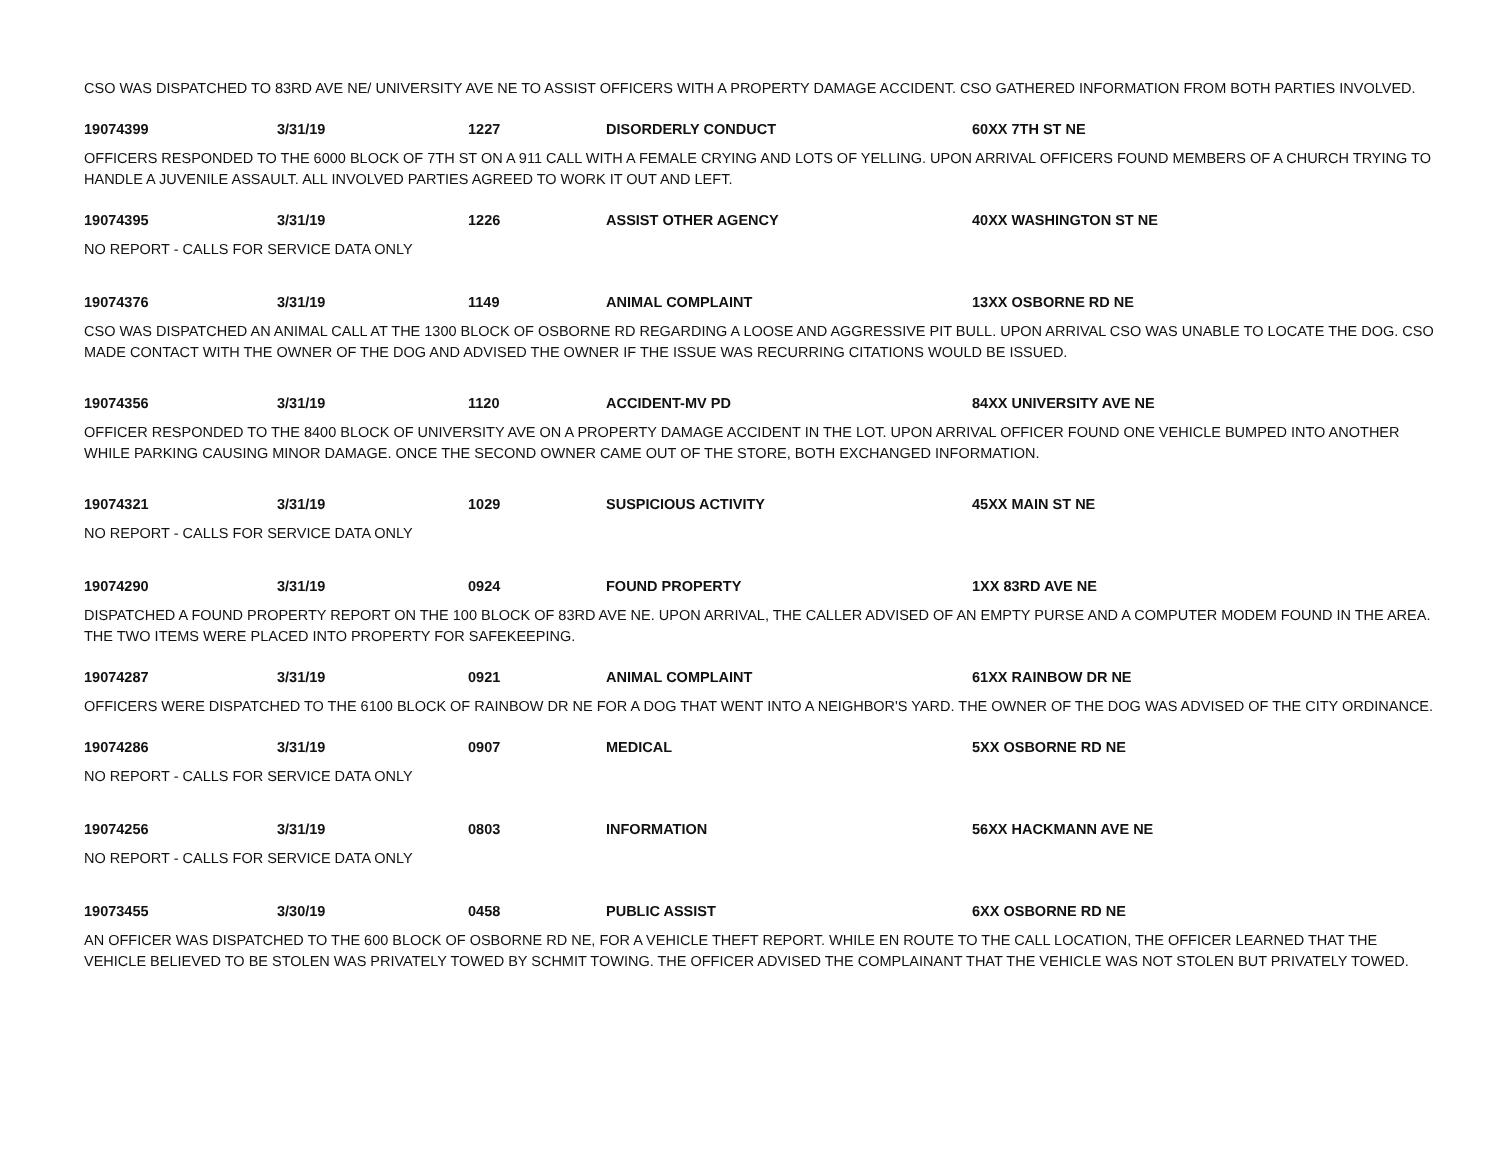CSO WAS DISPATCHED TO 83RD AVE NE/ UNIVERSITY AVE NE TO ASSIST OFFICERS WITH A PROPERTY DAMAGE ACCIDENT. CSO GATHERED INFORMATION FROM BOTH PARTIES INVOLVED.
| 19074399 | 3/31/19 | 1227 | DISORDERLY CONDUCT | 60XX 7TH ST NE |
OFFICERS RESPONDED TO THE 6000 BLOCK OF 7TH ST ON A 911 CALL WITH A FEMALE CRYING AND LOTS OF YELLING. UPON ARRIVAL OFFICERS FOUND MEMBERS OF A CHURCH TRYING TO HANDLE A JUVENILE ASSAULT. ALL INVOLVED PARTIES AGREED TO WORK IT OUT AND LEFT.
| 19074395 | 3/31/19 | 1226 | ASSIST OTHER AGENCY | 40XX WASHINGTON ST NE |
NO REPORT - CALLS FOR SERVICE DATA ONLY
| 19074376 | 3/31/19 | 1149 | ANIMAL COMPLAINT | 13XX OSBORNE RD NE |
CSO WAS DISPATCHED AN ANIMAL CALL AT THE 1300 BLOCK OF OSBORNE RD REGARDING A LOOSE AND AGGRESSIVE PIT BULL. UPON ARRIVAL CSO WAS UNABLE TO LOCATE THE DOG. CSO MADE CONTACT WITH THE OWNER OF THE DOG AND ADVISED THE OWNER IF THE ISSUE WAS RECURRING CITATIONS WOULD BE ISSUED.
| 19074356 | 3/31/19 | 1120 | ACCIDENT-MV PD | 84XX UNIVERSITY AVE NE |
OFFICER RESPONDED TO THE 8400 BLOCK OF UNIVERSITY AVE ON A PROPERTY DAMAGE ACCIDENT IN THE LOT. UPON ARRIVAL OFFICER FOUND ONE VEHICLE BUMPED INTO ANOTHER WHILE PARKING CAUSING MINOR DAMAGE. ONCE THE SECOND OWNER CAME OUT OF THE STORE, BOTH EXCHANGED INFORMATION.
| 19074321 | 3/31/19 | 1029 | SUSPICIOUS ACTIVITY | 45XX MAIN ST NE |
NO REPORT - CALLS FOR SERVICE DATA ONLY
| 19074290 | 3/31/19 | 0924 | FOUND PROPERTY | 1XX 83RD AVE NE |
DISPATCHED A FOUND PROPERTY REPORT ON THE 100 BLOCK OF 83RD AVE NE. UPON ARRIVAL, THE CALLER ADVISED OF AN EMPTY PURSE AND A COMPUTER MODEM FOUND IN THE AREA. THE TWO ITEMS WERE PLACED INTO PROPERTY FOR SAFEKEEPING.
| 19074287 | 3/31/19 | 0921 | ANIMAL COMPLAINT | 61XX RAINBOW DR NE |
OFFICERS WERE DISPATCHED TO THE 6100 BLOCK OF RAINBOW DR NE FOR A DOG THAT WENT INTO A NEIGHBOR'S YARD. THE OWNER OF THE DOG WAS ADVISED OF THE CITY ORDINANCE.
| 19074286 | 3/31/19 | 0907 | MEDICAL | 5XX OSBORNE RD NE |
NO REPORT - CALLS FOR SERVICE DATA ONLY
| 19074256 | 3/31/19 | 0803 | INFORMATION | 56XX HACKMANN AVE NE |
NO REPORT - CALLS FOR SERVICE DATA ONLY
| 19073455 | 3/30/19 | 0458 | PUBLIC ASSIST | 6XX OSBORNE RD NE |
AN OFFICER WAS DISPATCHED TO THE 600 BLOCK OF OSBORNE RD NE, FOR A VEHICLE THEFT REPORT. WHILE EN ROUTE TO THE CALL LOCATION, THE OFFICER LEARNED THAT THE VEHICLE BELIEVED TO BE STOLEN WAS PRIVATELY TOWED BY SCHMIT TOWING. THE OFFICER ADVISED THE COMPLAINANT THAT THE VEHICLE WAS NOT STOLEN BUT PRIVATELY TOWED.